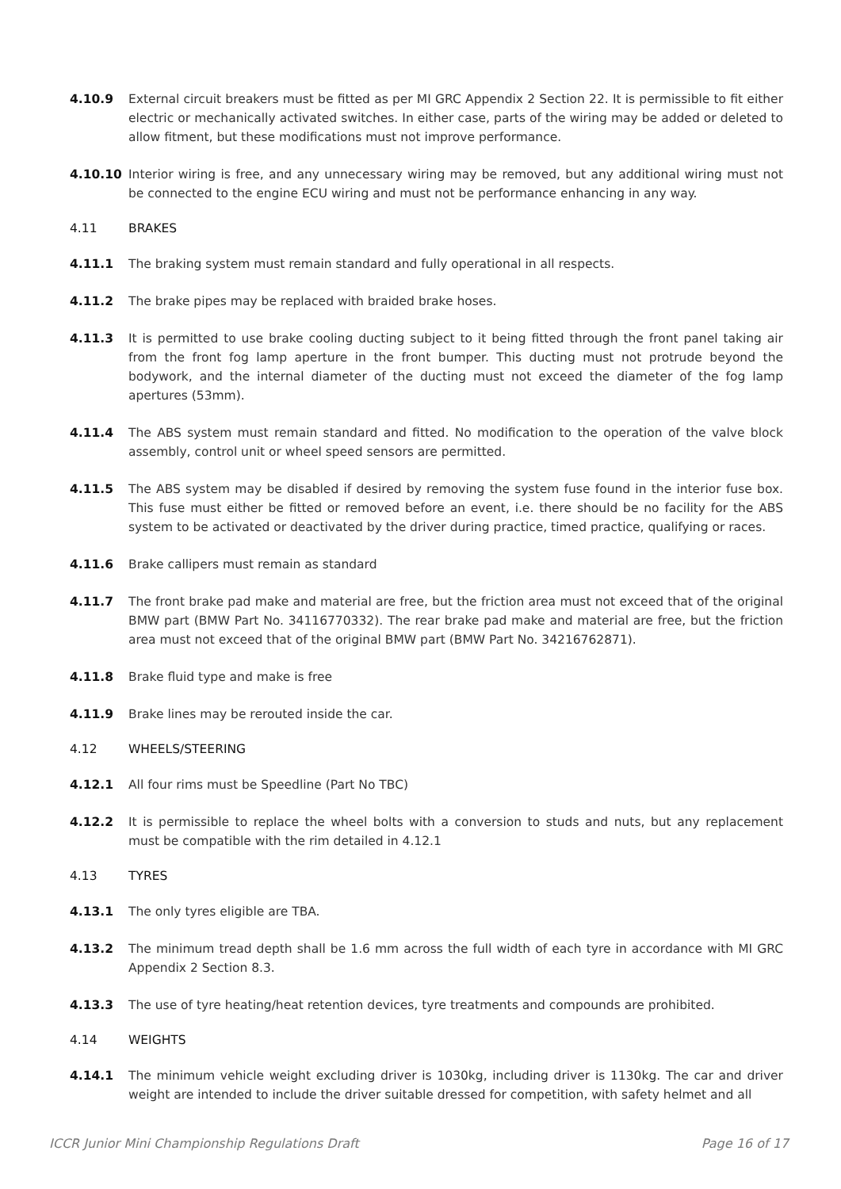4.10.9 External circuit breakers must be fitted as per MI GRC Appendix 2 Section 22. It is permissible to fit either electric or mechanically activated switches. In either case, parts of the wiring may be added or deleted to allow fitment, but these modifications must not improve performance.
4.10.10 Interior wiring is free, and any unnecessary wiring may be removed, but any additional wiring must not be connected to the engine ECU wiring and must not be performance enhancing in any way.
4.11 BRAKES
4.11.1 The braking system must remain standard and fully operational in all respects.
4.11.2 The brake pipes may be replaced with braided brake hoses.
4.11.3 It is permitted to use brake cooling ducting subject to it being fitted through the front panel taking air from the front fog lamp aperture in the front bumper. This ducting must not protrude beyond the bodywork, and the internal diameter of the ducting must not exceed the diameter of the fog lamp apertures (53mm).
4.11.4 The ABS system must remain standard and fitted. No modification to the operation of the valve block assembly, control unit or wheel speed sensors are permitted.
4.11.5 The ABS system may be disabled if desired by removing the system fuse found in the interior fuse box. This fuse must either be fitted or removed before an event, i.e. there should be no facility for the ABS system to be activated or deactivated by the driver during practice, timed practice, qualifying or races.
4.11.6 Brake callipers must remain as standard
4.11.7 The front brake pad make and material are free, but the friction area must not exceed that of the original BMW part (BMW Part No. 34116770332). The rear brake pad make and material are free, but the friction area must not exceed that of the original BMW part (BMW Part No. 34216762871).
4.11.8 Brake fluid type and make is free
4.11.9 Brake lines may be rerouted inside the car.
4.12 WHEELS/STEERING
4.12.1 All four rims must be Speedline (Part No TBC)
4.12.2 It is permissible to replace the wheel bolts with a conversion to studs and nuts, but any replacement must be compatible with the rim detailed in 4.12.1
4.13 TYRES
4.13.1 The only tyres eligible are TBA.
4.13.2 The minimum tread depth shall be 1.6 mm across the full width of each tyre in accordance with MI GRC Appendix 2 Section 8.3.
4.13.3 The use of tyre heating/heat retention devices, tyre treatments and compounds are prohibited.
4.14 WEIGHTS
4.14.1 The minimum vehicle weight excluding driver is 1030kg, including driver is 1130kg. The car and driver weight are intended to include the driver suitable dressed for competition, with safety helmet and all
ICCR Junior Mini Championship Regulations Draft Page 16 of 17